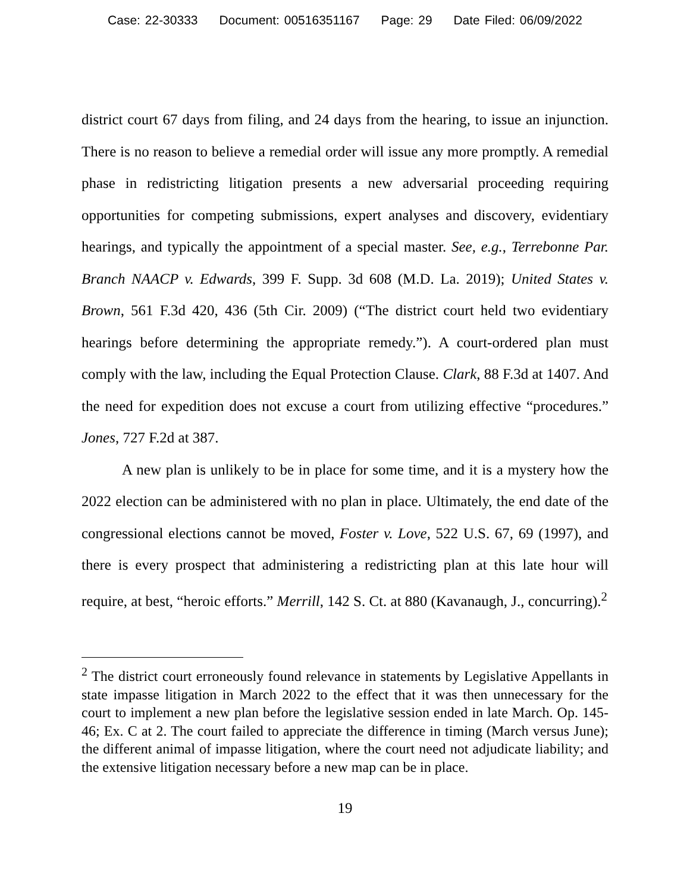Case: 22-30333 Document: 00516351167 Page: 29 Date Filed: 06/09/2022
district court 67 days from filing, and 24 days from the hearing, to issue an injunction. There is no reason to believe a remedial order will issue any more promptly. A remedial phase in redistricting litigation presents a new adversarial proceeding requiring opportunities for competing submissions, expert analyses and discovery, evidentiary hearings, and typically the appointment of a special master. See, e.g., Terrebonne Par. Branch NAACP v. Edwards, 399 F. Supp. 3d 608 (M.D. La. 2019); United States v. Brown, 561 F.3d 420, 436 (5th Cir. 2009) (“The district court held two evidentiary hearings before determining the appropriate remedy.”). A court-ordered plan must comply with the law, including the Equal Protection Clause. Clark, 88 F.3d at 1407. And the need for expedition does not excuse a court from utilizing effective “procedures.” Jones, 727 F.2d at 387.
A new plan is unlikely to be in place for some time, and it is a mystery how the 2022 election can be administered with no plan in place. Ultimately, the end date of the congressional elections cannot be moved, Foster v. Love, 522 U.S. 67, 69 (1997), and there is every prospect that administering a redistricting plan at this late hour will require, at best, “heroic efforts.” Merrill, 142 S. Ct. at 880 (Kavanaugh, J., concurring).<sup>2</sup>
<sup>2</sup> The district court erroneously found relevance in statements by Legislative Appellants in state impasse litigation in March 2022 to the effect that it was then unnecessary for the court to implement a new plan before the legislative session ended in late March. Op. 145-46; Ex. C at 2. The court failed to appreciate the difference in timing (March versus June); the different animal of impasse litigation, where the court need not adjudicate liability; and the extensive litigation necessary before a new map can be in place.
19